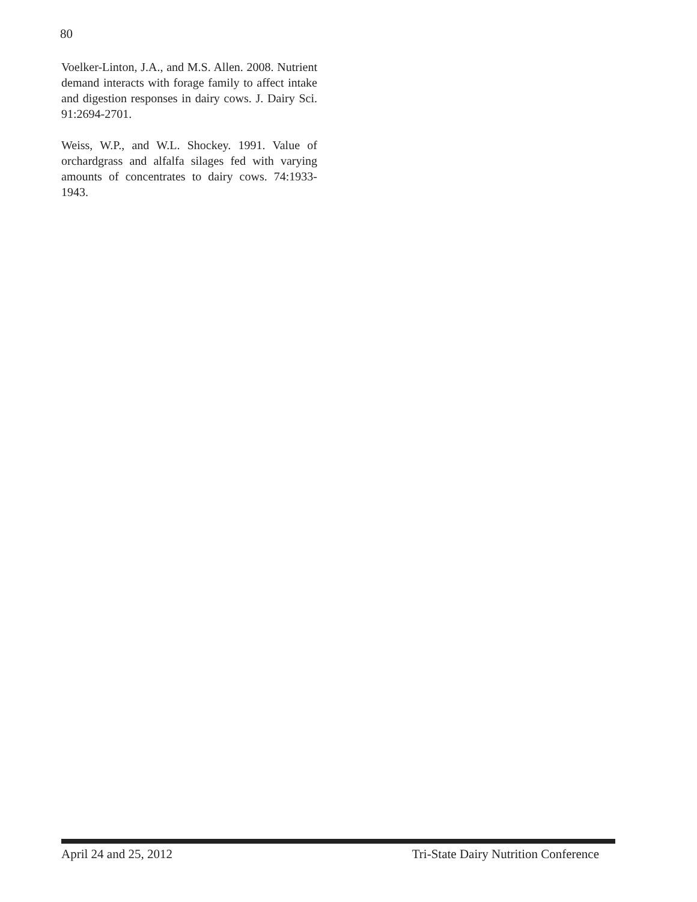80
Voelker-Linton, J.A., and M.S. Allen. 2008. Nutrient demand interacts with forage family to affect intake and digestion responses in dairy cows. J. Dairy Sci. 91:2694-2701.
Weiss, W.P., and W.L. Shockey. 1991. Value of orchardgrass and alfalfa silages fed with varying amounts of concentrates to dairy cows. 74:1933-1943.
April 24 and 25, 2012 Tri-State Dairy Nutrition Conference